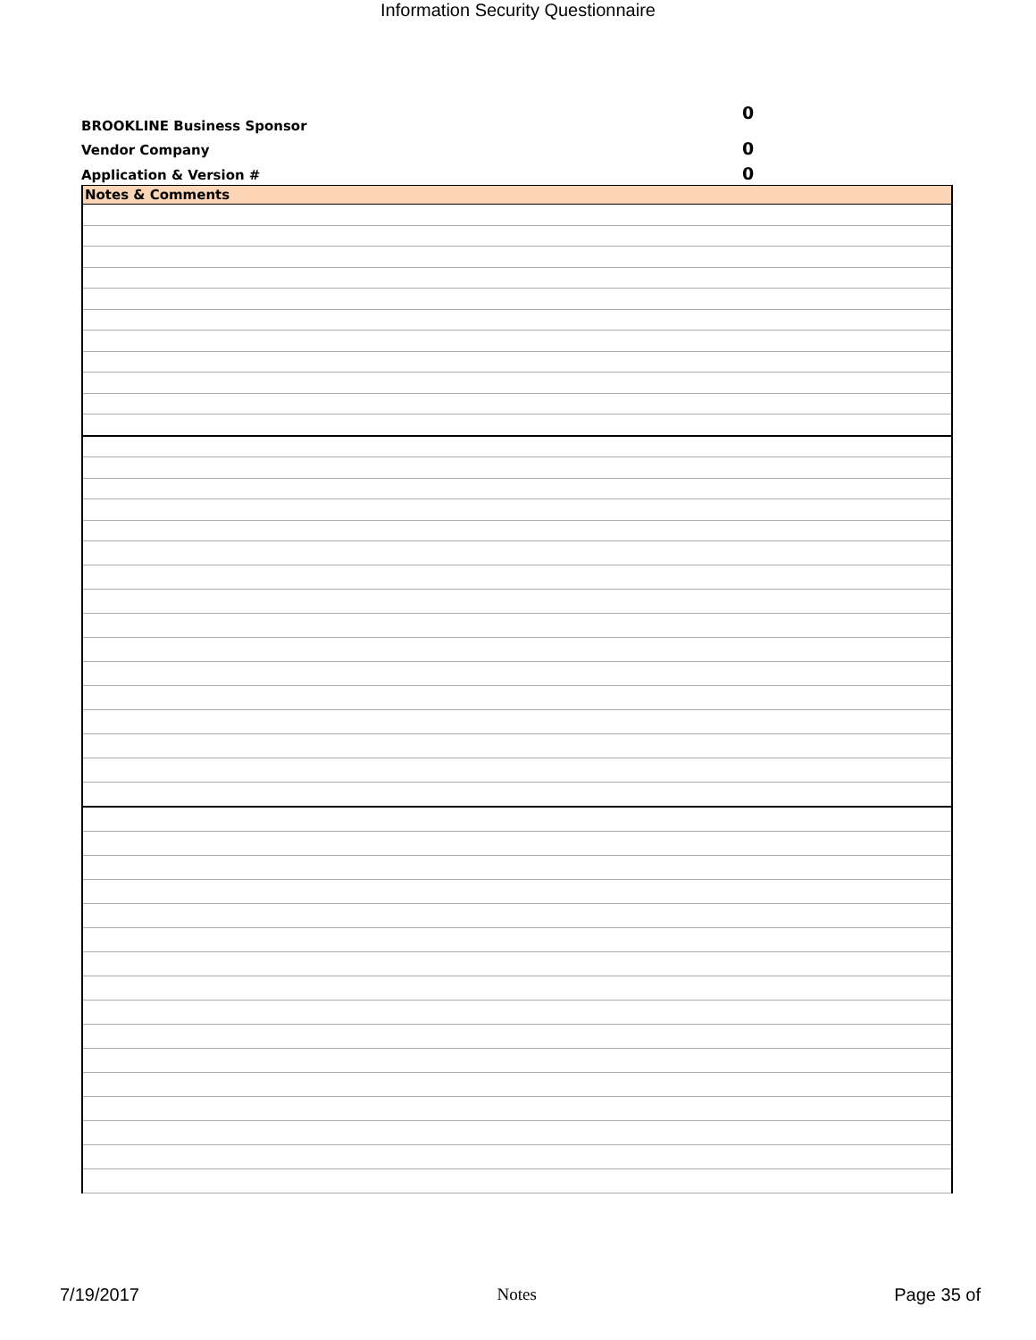Information Security Questionnaire
BROOKLINE Business Sponsor 0
Vendor Company 0
Application & Version # 0
| Notes & Comments |
7/19/2017 Notes Page 35 of